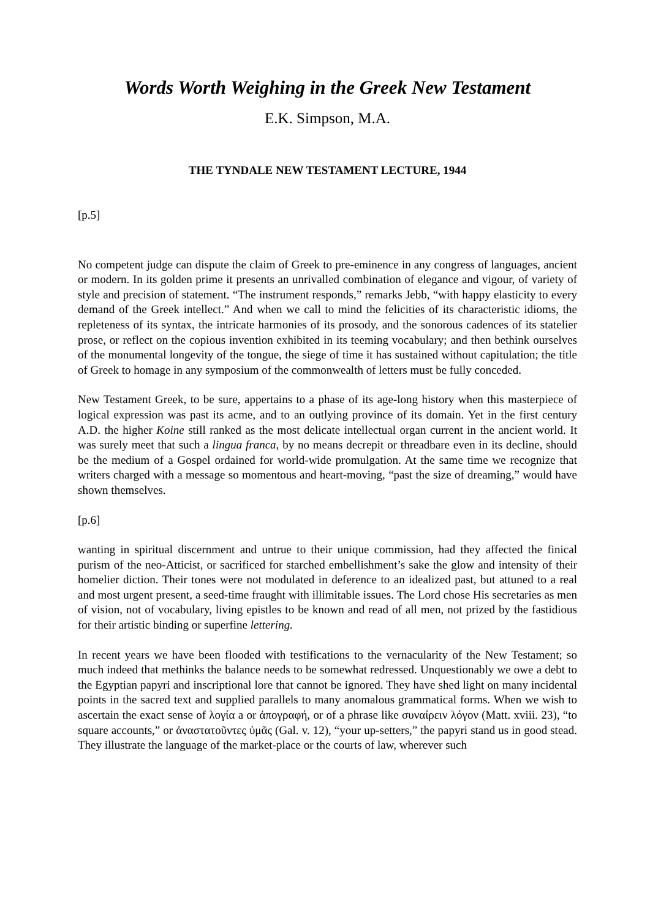Words Worth Weighing in the Greek New Testament
E.K. Simpson, M.A.
THE TYNDALE NEW TESTAMENT LECTURE, 1944
[p.5]
No competent judge can dispute the claim of Greek to pre-eminence in any congress of languages, ancient or modern. In its golden prime it presents an unrivalled combination of elegance and vigour, of variety of style and precision of statement. “The instrument responds,” remarks Jebb, “with happy elasticity to every demand of the Greek intellect.” And when we call to mind the felicities of its characteristic idioms, the repleteness of its syntax, the intricate harmonies of its prosody, and the sonorous cadences of its statelier prose, or reflect on the copious invention exhibited in its teeming vocabulary; and then bethink ourselves of the monumental longevity of the tongue, the siege of time it has sustained without capitulation; the title of Greek to homage in any symposium of the commonwealth of letters must be fully conceded.
New Testament Greek, to be sure, appertains to a phase of its age-long history when this masterpiece of logical expression was past its acme, and to an outlying province of its domain. Yet in the first century A.D. the higher Koine still ranked as the most delicate intellectual organ current in the ancient world. It was surely meet that such a lingua franca, by no means decrepit or threadbare even in its decline, should be the medium of a Gospel ordained for world-wide promulgation. At the same time we recognize that writers charged with a message so momentous and heart-moving, “past the size of dreaming,” would have shown themselves.
[p.6]
wanting in spiritual discernment and untrue to their unique commission, had they affected the finical purism of the neo-Atticist, or sacrificed for starched embellishment’s sake the glow and intensity of their homelier diction. Their tones were not modulated in deference to an idealized past, but attuned to a real and most urgent present, a seed-time fraught with illimitable issues. The Lord chose His secretaries as men of vision, not of vocabulary, living epistles to be known and read of all men, not prized by the fastidious for their artistic binding or superfine lettering.
In recent years we have been flooded with testifications to the vernacularity of the New Testament; so much indeed that methinks the balance needs to be somewhat redressed. Unquestionably we owe a debt to the Egyptian papyri and inscriptional lore that cannot be ignored. They have shed light on many incidental points in the sacred text and supplied parallels to many anomalous grammatical forms. When we wish to ascertain the exact sense of λογία a or ἀπογραφή, or of a phrase like συναίρειν λόγον (Matt. xviii. 23), “to square accounts,” or ἀναστατοῦντες ὑμᾶς (Gal. v. 12), “your up-setters,” the papyri stand us in good stead. They illustrate the language of the market-place or the courts of law, wherever such